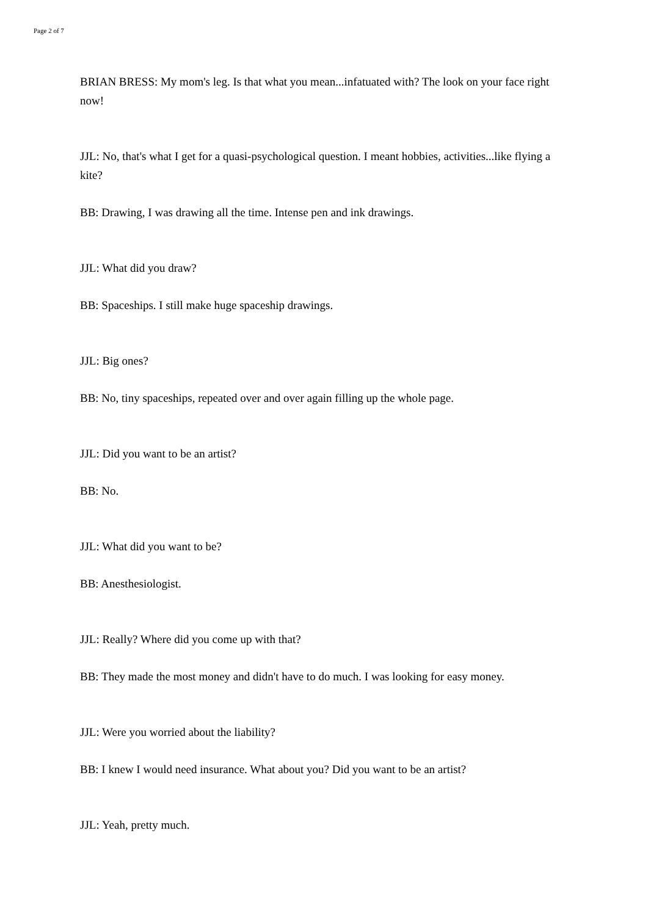Page 2 of 7
BRIAN BRESS: My mom's leg. Is that what you mean...infatuated with? The look on your face right now!
JJL: No, that's what I get for a quasi-psychological question. I meant hobbies, activities...like flying a kite?
BB: Drawing, I was drawing all the time. Intense pen and ink drawings.
JJL: What did you draw?
BB: Spaceships. I still make huge spaceship drawings.
JJL: Big ones?
BB: No, tiny spaceships, repeated over and over again filling up the whole page.
JJL: Did you want to be an artist?
BB: No.
JJL: What did you want to be?
BB: Anesthesiologist.
JJL: Really? Where did you come up with that?
BB: They made the most money and didn't have to do much. I was looking for easy money.
JJL: Were you worried about the liability?
BB: I knew I would need insurance. What about you? Did you want to be an artist?
JJL: Yeah, pretty much.